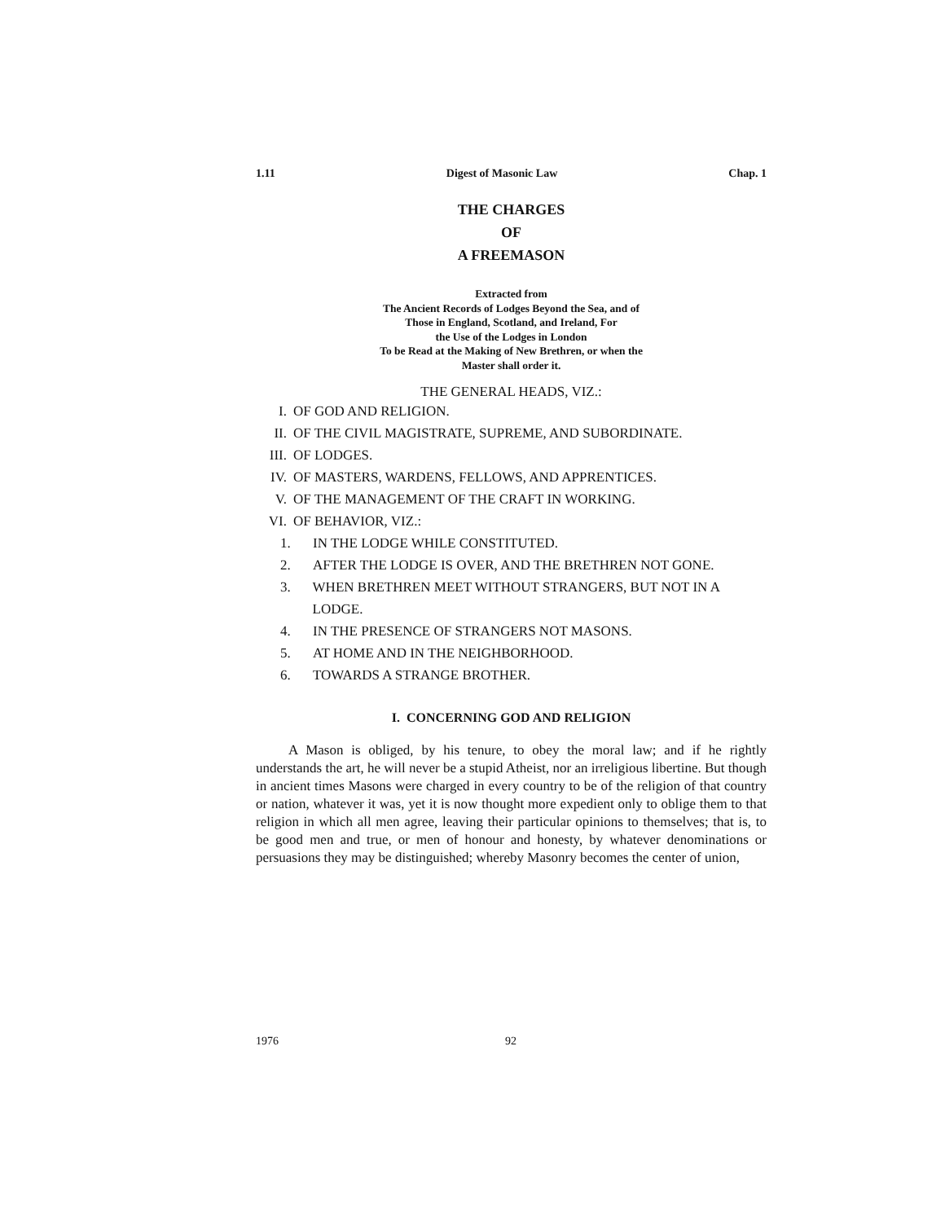1.11 Digest of Masonic Law Chap. 1
THE CHARGES
OF
A FREEMASON
Extracted from
The Ancient Records of Lodges Beyond the Sea, and of
Those in England, Scotland, and Ireland, For
the Use of the Lodges in London
To be Read at the Making of New Brethren, or when the
Master shall order it.
THE GENERAL HEADS, VIZ.:
I. OF GOD AND RELIGION.
II. OF THE CIVIL MAGISTRATE, SUPREME, AND SUBORDINATE.
III. OF LODGES.
IV. OF MASTERS, WARDENS, FELLOWS, AND APPRENTICES.
V. OF THE MANAGEMENT OF THE CRAFT IN WORKING.
VI. OF BEHAVIOR, VIZ.:
1. IN THE LODGE WHILE CONSTITUTED.
2. AFTER THE LODGE IS OVER, AND THE BRETHREN NOT GONE.
3. WHEN BRETHREN MEET WITHOUT STRANGERS, BUT NOT IN A LODGE.
4. IN THE PRESENCE OF STRANGERS NOT MASONS.
5. AT HOME AND IN THE NEIGHBORHOOD.
6. TOWARDS A STRANGE BROTHER.
I. CONCERNING GOD AND RELIGION
A Mason is obliged, by his tenure, to obey the moral law; and if he rightly understands the art, he will never be a stupid Atheist, nor an irreligious libertine. But though in ancient times Masons were charged in every country to be of the religion of that country or nation, whatever it was, yet it is now thought more expedient only to oblige them to that religion in which all men agree, leaving their particular opinions to themselves; that is, to be good men and true, or men of honour and honesty, by whatever denominations or persuasions they may be distinguished; whereby Masonry becomes the center of union,
1976 92